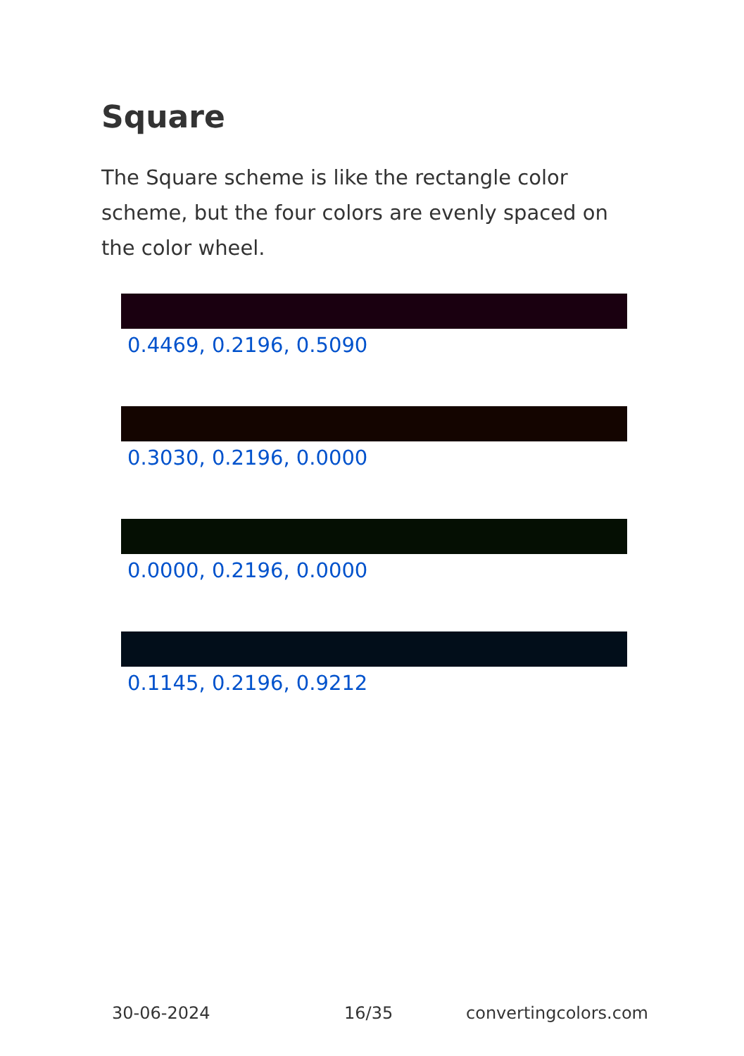Square
The Square scheme is like the rectangle color scheme, but the four colors are evenly spaced on the color wheel.
0.4469, 0.2196, 0.5090
0.3030, 0.2196, 0.0000
0.0000, 0.2196, 0.0000
0.1145, 0.2196, 0.9212
30-06-2024 16/35 convertingcolors.com